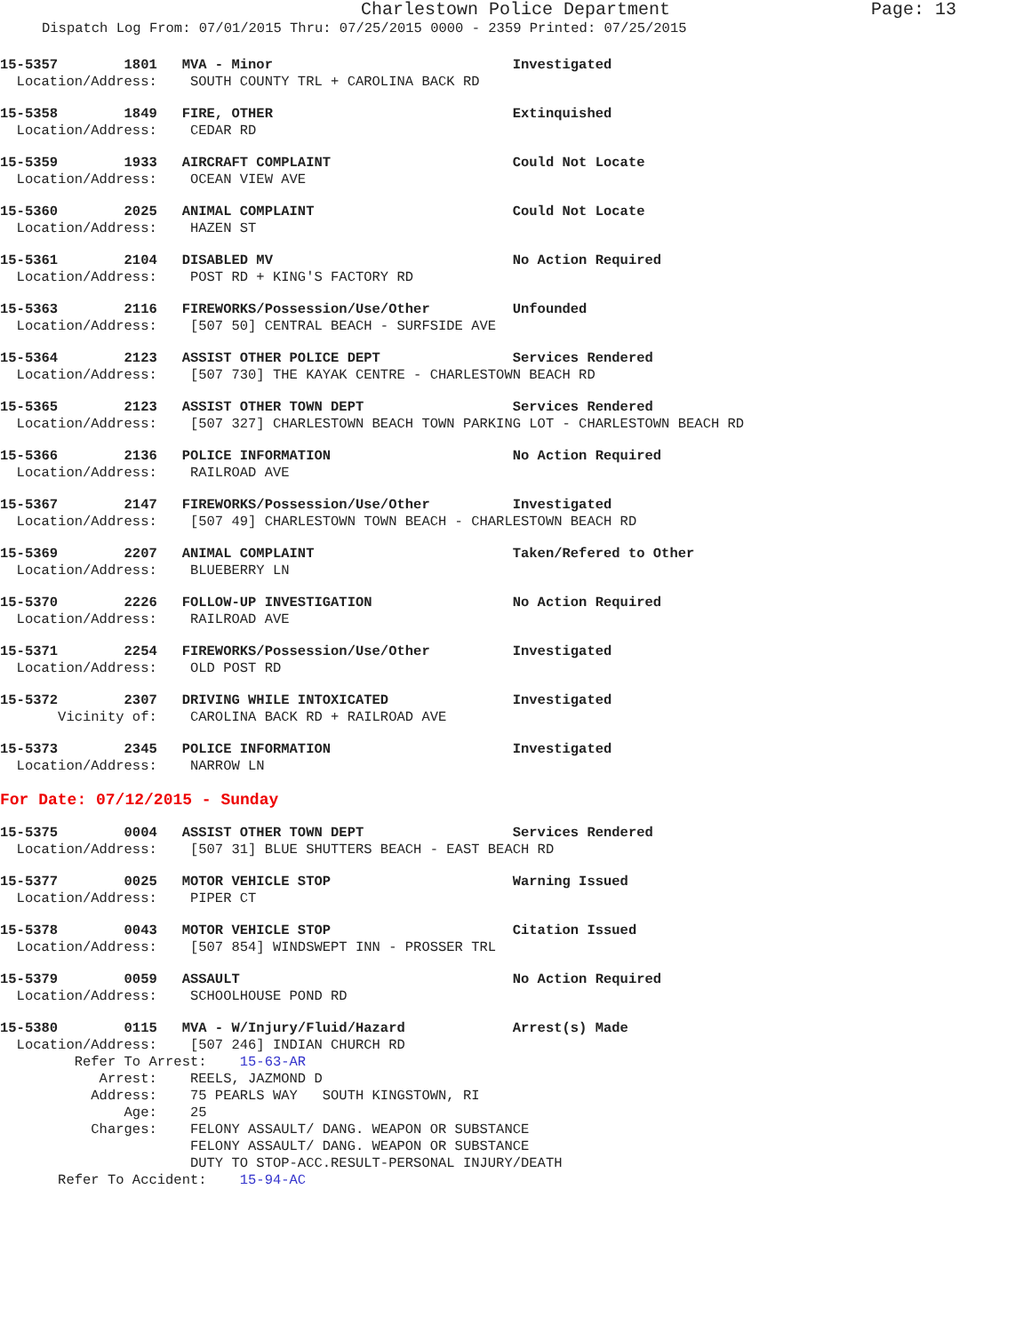Charlestown Police Department Page: 13
Dispatch Log From: 07/01/2015 Thru: 07/25/2015 0000 - 2359 Printed: 07/25/2015
15-5357 1801 MVA - Minor Investigated Location/Address: SOUTH COUNTY TRL + CAROLINA BACK RD
15-5358 1849 FIRE, OTHER Extinquished Location/Address: CEDAR RD
15-5359 1933 AIRCRAFT COMPLAINT Could Not Locate Location/Address: OCEAN VIEW AVE
15-5360 2025 ANIMAL COMPLAINT Could Not Locate Location/Address: HAZEN ST
15-5361 2104 DISABLED MV No Action Required Location/Address: POST RD + KING'S FACTORY RD
15-5363 2116 FIREWORKS/Possession/Use/Other Unfounded Location/Address: [507 50] CENTRAL BEACH - SURFSIDE AVE
15-5364 2123 ASSIST OTHER POLICE DEPT Services Rendered Location/Address: [507 730] THE KAYAK CENTRE - CHARLESTOWN BEACH RD
15-5365 2123 ASSIST OTHER TOWN DEPT Services Rendered Location/Address: [507 327] CHARLESTOWN BEACH TOWN PARKING LOT - CHARLESTOWN BEACH RD
15-5366 2136 POLICE INFORMATION No Action Required Location/Address: RAILROAD AVE
15-5367 2147 FIREWORKS/Possession/Use/Other Investigated Location/Address: [507 49] CHARLESTOWN TOWN BEACH - CHARLESTOWN BEACH RD
15-5369 2207 ANIMAL COMPLAINT Taken/Refered to Other Location/Address: BLUEBERRY LN
15-5370 2226 FOLLOW-UP INVESTIGATION No Action Required Location/Address: RAILROAD AVE
15-5371 2254 FIREWORKS/Possession/Use/Other Investigated Location/Address: OLD POST RD
15-5372 2307 DRIVING WHILE INTOXICATED Investigated Vicinity of: CAROLINA BACK RD + RAILROAD AVE
15-5373 2345 POLICE INFORMATION Investigated Location/Address: NARROW LN
For Date: 07/12/2015 - Sunday
15-5375 0004 ASSIST OTHER TOWN DEPT Services Rendered Location/Address: [507 31] BLUE SHUTTERS BEACH - EAST BEACH RD
15-5377 0025 MOTOR VEHICLE STOP Warning Issued Location/Address: PIPER CT
15-5378 0043 MOTOR VEHICLE STOP Citation Issued Location/Address: [507 854] WINDSWEPT INN - PROSSER TRL
15-5379 0059 ASSAULT No Action Required Location/Address: SCHOOLHOUSE POND RD
15-5380 0115 MVA - W/Injury/Fluid/Hazard Arrest(s) Made Location/Address: [507 246] INDIAN CHURCH RD Refer To Arrest: 15-63-AR Arrest: REELS, JAZMOND D Address: 75 PEARLS WAY SOUTH KINGSTOWN, RI Age: 25 Charges: FELONY ASSAULT/ DANG. WEAPON OR SUBSTANCE FELONY ASSAULT/ DANG. WEAPON OR SUBSTANCE DUTY TO STOP-ACC.RESULT-PERSONAL INJURY/DEATH Refer To Accident: 15-94-AC